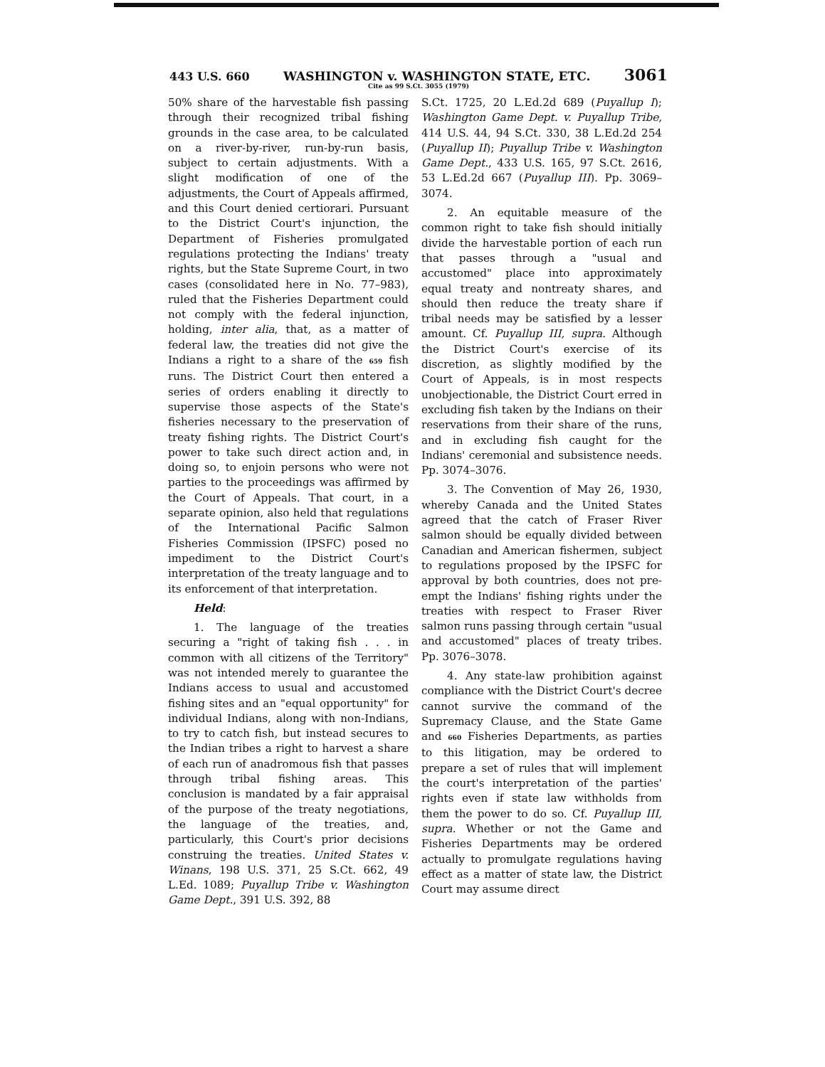443 U.S. 660 WASHINGTON v. WASHINGTON STATE, ETC. 3061
Cite as 99 S.Ct. 3055 (1979)
50% share of the harvestable fish passing through their recognized tribal fishing grounds in the case area, to be calculated on a river-by-river, run-by-run basis, subject to certain adjustments. With a slight modification of one of the adjustments, the Court of Appeals affirmed, and this Court denied certiorari. Pursuant to the District Court's injunction, the Department of Fisheries promulgated regulations protecting the Indians' treaty rights, but the State Supreme Court, in two cases (consolidated here in No. 77–983), ruled that the Fisheries Department could not comply with the federal injunction, holding, inter alia, that, as a matter of federal law, the treaties did not give the Indians a right to a share of the 659 fish runs. The District Court then entered a series of orders enabling it directly to supervise those aspects of the State's fisheries necessary to the preservation of treaty fishing rights. The District Court's power to take such direct action and, in doing so, to enjoin persons who were not parties to the proceedings was affirmed by the Court of Appeals. That court, in a separate opinion, also held that regulations of the International Pacific Salmon Fisheries Commission (IPSFC) posed no impediment to the District Court's interpretation of the treaty language and to its enforcement of that interpretation.
Held:
1. The language of the treaties securing a "right of taking fish . . . in common with all citizens of the Territory" was not intended merely to guarantee the Indians access to usual and accustomed fishing sites and an "equal opportunity" for individual Indians, along with non-Indians, to try to catch fish, but instead secures to the Indian tribes a right to harvest a share of each run of anadromous fish that passes through tribal fishing areas. This conclusion is mandated by a fair appraisal of the purpose of the treaty negotiations, the language of the treaties, and, particularly, this Court's prior decisions construing the treaties. United States v. Winans, 198 U.S. 371, 25 S.Ct. 662, 49 L.Ed. 1089; Puyallup Tribe v. Washington Game Dept., 391 U.S. 392, 88
S.Ct. 1725, 20 L.Ed.2d 689 (Puyallup I); Washington Game Dept. v. Puyallup Tribe, 414 U.S. 44, 94 S.Ct. 330, 38 L.Ed.2d 254 (Puyallup II); Puyallup Tribe v. Washington Game Dept., 433 U.S. 165, 97 S.Ct. 2616, 53 L.Ed.2d 667 (Puyallup III). Pp. 3069–3074.
2. An equitable measure of the common right to take fish should initially divide the harvestable portion of each run that passes through a "usual and accustomed" place into approximately equal treaty and nontreaty shares, and should then reduce the treaty share if tribal needs may be satisfied by a lesser amount. Cf. Puyallup III, supra. Although the District Court's exercise of its discretion, as slightly modified by the Court of Appeals, is in most respects unobjectionable, the District Court erred in excluding fish taken by the Indians on their reservations from their share of the runs, and in excluding fish caught for the Indians' ceremonial and subsistence needs. Pp. 3074–3076.
3. The Convention of May 26, 1930, whereby Canada and the United States agreed that the catch of Fraser River salmon should be equally divided between Canadian and American fishermen, subject to regulations proposed by the IPSFC for approval by both countries, does not pre-empt the Indians' fishing rights under the treaties with respect to Fraser River salmon runs passing through certain "usual and accustomed" places of treaty tribes. Pp. 3076–3078.
4. Any state-law prohibition against compliance with the District Court's decree cannot survive the command of the Supremacy Clause, and the State Game and 660 Fisheries Departments, as parties to this litigation, may be ordered to prepare a set of rules that will implement the court's interpretation of the parties' rights even if state law withholds from them the power to do so. Cf. Puyallup III, supra. Whether or not the Game and Fisheries Departments may be ordered actually to promulgate regulations having effect as a matter of state law, the District Court may assume direct